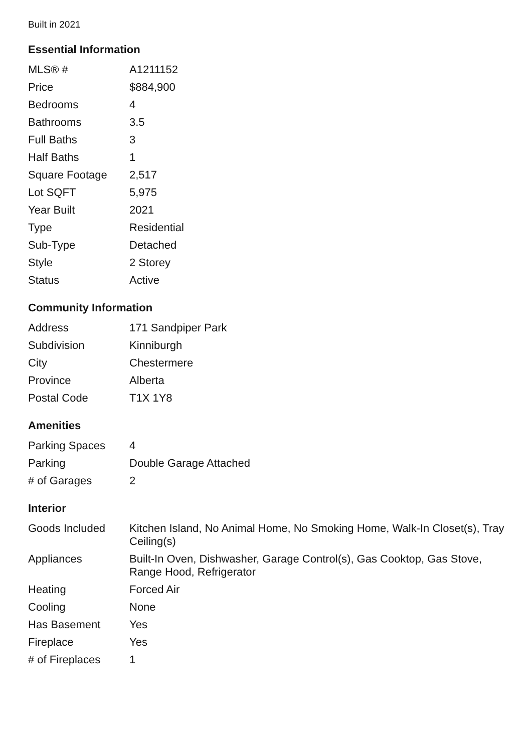Built in 2021
Essential Information
| MLS® # | A1211152 |
| Price | $884,900 |
| Bedrooms | 4 |
| Bathrooms | 3.5 |
| Full Baths | 3 |
| Half Baths | 1 |
| Square Footage | 2,517 |
| Lot SQFT | 5,975 |
| Year Built | 2021 |
| Type | Residential |
| Sub-Type | Detached |
| Style | 2 Storey |
| Status | Active |
Community Information
| Address | 171 Sandpiper Park |
| Subdivision | Kinniburgh |
| City | Chestermere |
| Province | Alberta |
| Postal Code | T1X 1Y8 |
Amenities
| Parking Spaces | 4 |
| Parking | Double Garage Attached |
| # of Garages | 2 |
Interior
| Goods Included | Kitchen Island, No Animal Home, No Smoking Home, Walk-In Closet(s), Tray Ceiling(s) |
| Appliances | Built-In Oven, Dishwasher, Garage Control(s), Gas Cooktop, Gas Stove, Range Hood, Refrigerator |
| Heating | Forced Air |
| Cooling | None |
| Has Basement | Yes |
| Fireplace | Yes |
| # of Fireplaces | 1 |